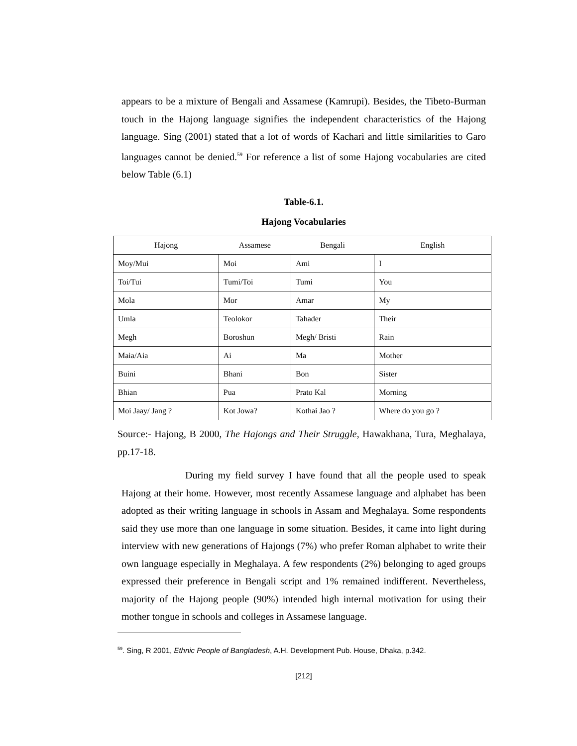appears to be a mixture of Bengali and Assamese (Kamrupi). Besides, the Tibeto-Burman touch in the Hajong language signifies the independent characteristics of the Hajong language. Sing (2001) stated that a lot of words of Kachari and little similarities to Garo languages cannot be denied.<sup>59</sup> For reference a list of some Hajong vocabularies are cited below Table (6.1)
Table-6.1.
Hajong Vocabularies
| Hajong | Assamese | Bengali | English |
| --- | --- | --- | --- |
| Moy/Mui | Moi | Ami | I |
| Toi/Tui | Tumi/Toi | Tumi | You |
| Mola | Mor | Amar | My |
| Umla | Teolokor | Tahader | Their |
| Megh | Boroshun | Megh/ Bristi | Rain |
| Maia/Aia | Ai | Ma | Mother |
| Buini | Bhani | Bon | Sister |
| Bhian | Pua | Prato Kal | Morning |
| Moi Jaay/ Jang ? | Kot Jowa? | Kothai Jao ? | Where do you go ? |
Source:- Hajong, B 2000, The Hajongs and Their Struggle, Hawakhana, Tura, Meghalaya, pp.17-18.
During my field survey I have found that all the people used to speak Hajong at their home. However, most recently Assamese language and alphabet has been adopted as their writing language in schools in Assam and Meghalaya. Some respondents said they use more than one language in some situation. Besides, it came into light during interview with new generations of Hajongs (7%) who prefer Roman alphabet to write their own language especially in Meghalaya. A few respondents (2%) belonging to aged groups expressed their preference in Bengali script and 1% remained indifferent. Nevertheless, majority of the Hajong people (90%) intended high internal motivation for using their mother tongue in schools and colleges in Assamese language.
<sup>59</sup>. Sing, R 2001, Ethnic People of Bangladesh, A.H. Development Pub. House, Dhaka, p.342.
[212]